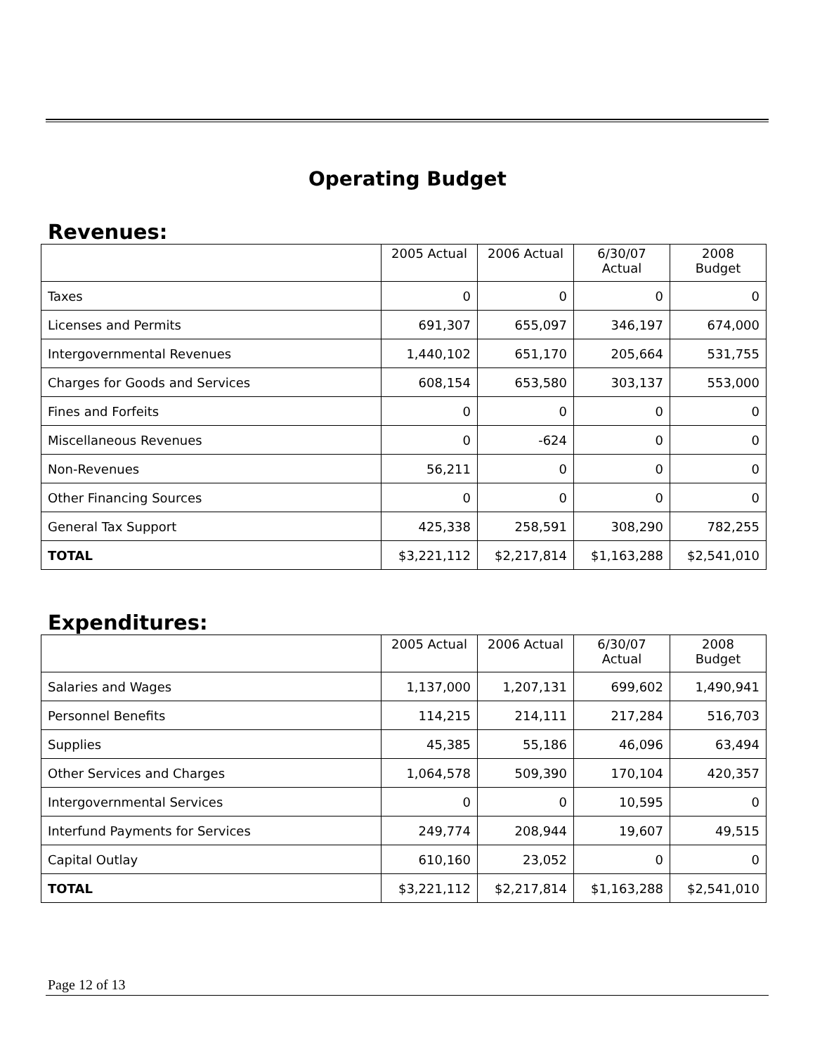Operating Budget
Revenues:
| | 2005 Actual | 2006 Actual | 6/30/07 Actual | 2008 Budget |
| --- | --- | --- | --- | --- |
| Taxes | 0 | 0 | 0 | 0 |
| Licenses and Permits | 691,307 | 655,097 | 346,197 | 674,000 |
| Intergovernmental Revenues | 1,440,102 | 651,170 | 205,664 | 531,755 |
| Charges for Goods and Services | 608,154 | 653,580 | 303,137 | 553,000 |
| Fines and Forfeits | 0 | 0 | 0 | 0 |
| Miscellaneous Revenues | 0 | -624 | 0 | 0 |
| Non-Revenues | 56,211 | 0 | 0 | 0 |
| Other Financing Sources | 0 | 0 | 0 | 0 |
| General Tax Support | 425,338 | 258,591 | 308,290 | 782,255 |
| TOTAL | $3,221,112 | $2,217,814 | $1,163,288 | $2,541,010 |
Expenditures:
| | 2005 Actual | 2006 Actual | 6/30/07 Actual | 2008 Budget |
| --- | --- | --- | --- | --- |
| Salaries and Wages | 1,137,000 | 1,207,131 | 699,602 | 1,490,941 |
| Personnel Benefits | 114,215 | 214,111 | 217,284 | 516,703 |
| Supplies | 45,385 | 55,186 | 46,096 | 63,494 |
| Other Services and Charges | 1,064,578 | 509,390 | 170,104 | 420,357 |
| Intergovernmental Services | 0 | 0 | 10,595 | 0 |
| Interfund Payments for Services | 249,774 | 208,944 | 19,607 | 49,515 |
| Capital Outlay | 610,160 | 23,052 | 0 | 0 |
| TOTAL | $3,221,112 | $2,217,814 | $1,163,288 | $2,541,010 |
Page 12 of 13